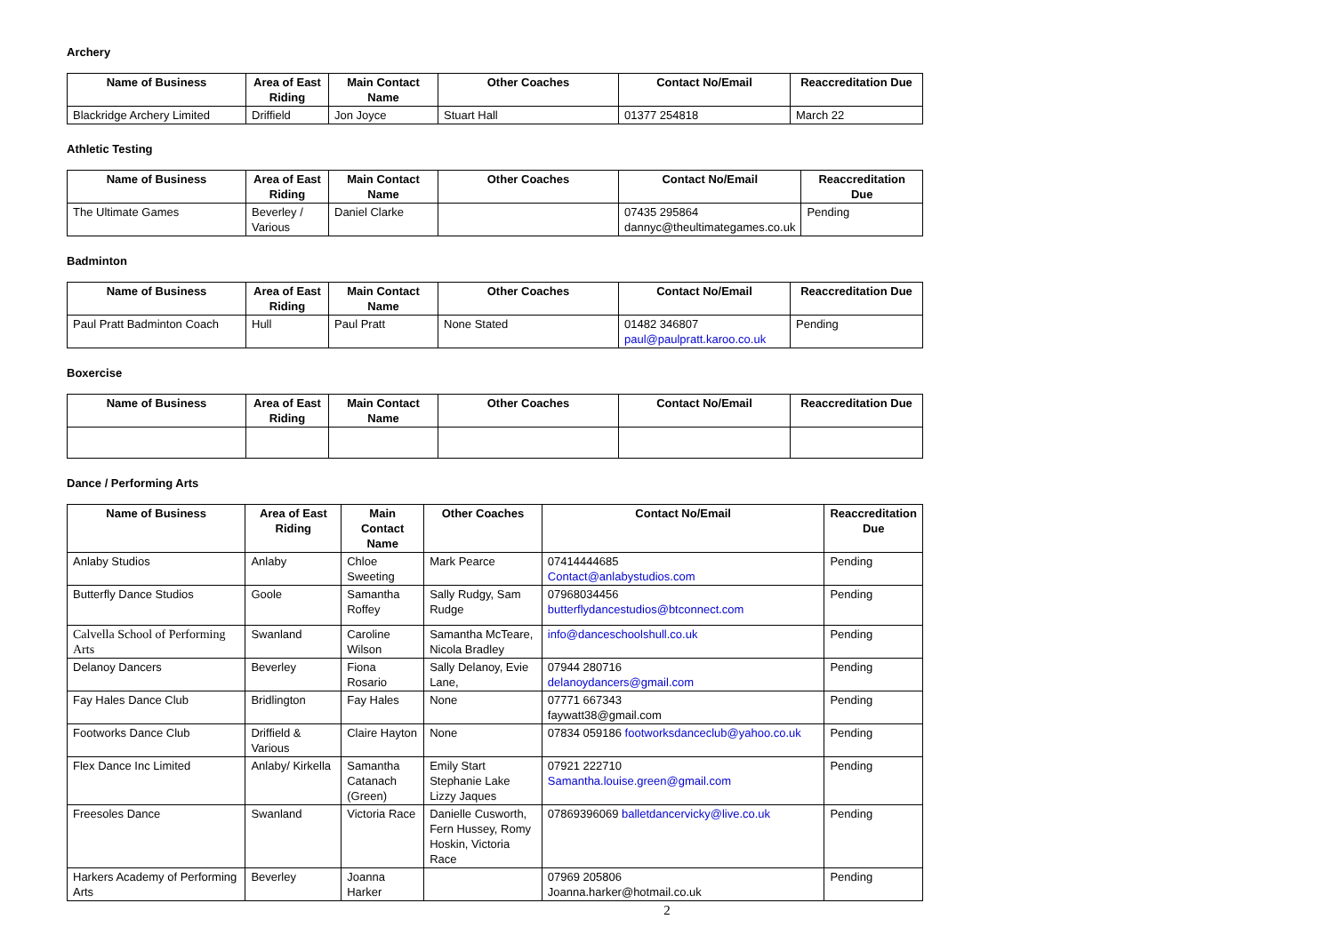Archery
| Name of Business | Area of East Riding | Main Contact Name | Other Coaches | Contact No/Email | Reaccreditation Due |
| --- | --- | --- | --- | --- | --- |
| Blackridge Archery Limited | Driffield | Jon Joyce | Stuart Hall | 01377 254818 | March 22 |
Athletic Testing
| Name of Business | Area of East Riding | Main Contact Name | Other Coaches | Contact No/Email | Reaccreditation Due |
| --- | --- | --- | --- | --- | --- |
| The Ultimate Games | Beverley / Various | Daniel Clarke | | 07435 295864 dannyc@theultimategames.co.uk | Pending |
Badminton
| Name of Business | Area of East Riding | Main Contact Name | Other Coaches | Contact No/Email | Reaccreditation Due |
| --- | --- | --- | --- | --- | --- |
| Paul Pratt Badminton Coach | Hull | Paul Pratt | None Stated | 01482 346807 paul@paulpratt.karoo.co.uk | Pending |
Boxercise
| Name of Business | Area of East Riding | Main Contact Name | Other Coaches | Contact No/Email | Reaccreditation Due |
| --- | --- | --- | --- | --- | --- |
Dance / Performing Arts
| Name of Business | Area of East Riding | Main Contact Name | Other Coaches | Contact No/Email | Reaccreditation Due |
| --- | --- | --- | --- | --- | --- |
| Anlaby Studios | Anlaby | Chloe Sweeting | Mark Pearce | 07414444685 Contact@anlabystudios.com | Pending |
| Butterfly Dance Studios | Goole | Samantha Roffey | Sally Rudgy, Sam Rudge | 07968034456 butterflydancestudios@btconnect.com | Pending |
| Calvella School of Performing Arts | Swanland | Caroline Wilson | Samantha McTeare, Nicola Bradley | info@danceschoolshull.co.uk | Pending |
| Delanoy Dancers | Beverley | Fiona Rosario | Sally Delanoy, Evie Lane, | 07944 280716 delanoydancers@gmail.com | Pending |
| Fay Hales Dance Club | Bridlington | Fay Hales | None | 07771 667343 faywatt38@gmail.com | Pending |
| Footworks Dance Club | Driffield & Various | Claire Hayton | None | 07834 059186 footworksdanceclub@yahoo.co.uk | Pending |
| Flex Dance Inc Limited | Anlaby/ Kirkella | Samantha Catanach (Green) | Emily Start Stephanie Lake Lizzy Jaques | 07921 222710 Samantha.louise.green@gmail.com | Pending |
| Freesoles Dance | Swanland | Victoria Race | Danielle Cusworth, Fern Hussey, Romy Hoskin, Victoria Race | 07869396069 balletdancervicky@live.co.uk | Pending |
| Harkers Academy of Performing Arts | Beverley | Joanna Harker | | 07969 205806 Joanna.harker@hotmail.co.uk | Pending |
2